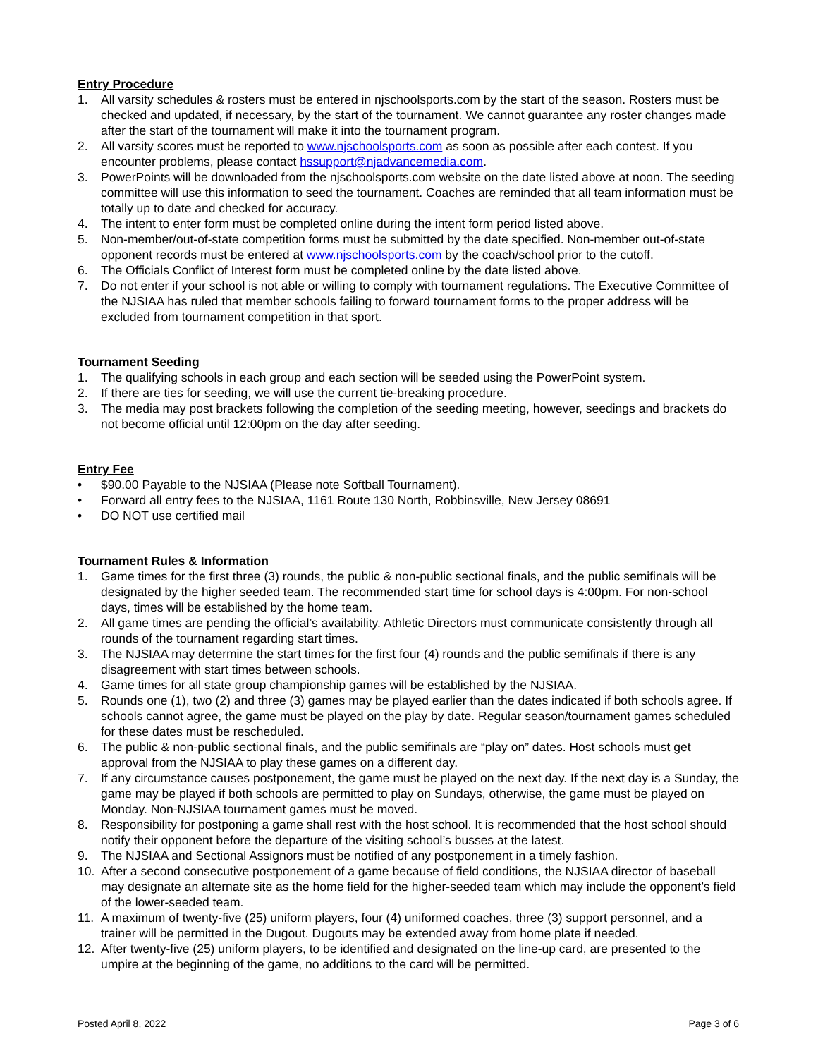Entry Procedure
1. All varsity schedules & rosters must be entered in njschoolsports.com by the start of the season. Rosters must be checked and updated, if necessary, by the start of the tournament. We cannot guarantee any roster changes made after the start of the tournament will make it into the tournament program.
2. All varsity scores must be reported to www.njschoolsports.com as soon as possible after each contest. If you encounter problems, please contact hssupport@njadvancemedia.com.
3. PowerPoints will be downloaded from the njschoolsports.com website on the date listed above at noon. The seeding committee will use this information to seed the tournament. Coaches are reminded that all team information must be totally up to date and checked for accuracy.
4. The intent to enter form must be completed online during the intent form period listed above.
5. Non-member/out-of-state competition forms must be submitted by the date specified. Non-member out-of-state opponent records must be entered at www.njschoolsports.com by the coach/school prior to the cutoff.
6. The Officials Conflict of Interest form must be completed online by the date listed above.
7. Do not enter if your school is not able or willing to comply with tournament regulations. The Executive Committee of the NJSIAA has ruled that member schools failing to forward tournament forms to the proper address will be excluded from tournament competition in that sport.
Tournament Seeding
1. The qualifying schools in each group and each section will be seeded using the PowerPoint system.
2. If there are ties for seeding, we will use the current tie-breaking procedure.
3. The media may post brackets following the completion of the seeding meeting, however, seedings and brackets do not become official until 12:00pm on the day after seeding.
Entry Fee
• $90.00 Payable to the NJSIAA (Please note Softball Tournament).
• Forward all entry fees to the NJSIAA, 1161 Route 130 North, Robbinsville, New Jersey 08691
• DO NOT use certified mail
Tournament Rules & Information
1. Game times for the first three (3) rounds, the public & non-public sectional finals, and the public semifinals will be designated by the higher seeded team. The recommended start time for school days is 4:00pm. For non-school days, times will be established by the home team.
2. All game times are pending the official’s availability. Athletic Directors must communicate consistently through all rounds of the tournament regarding start times.
3. The NJSIAA may determine the start times for the first four (4) rounds and the public semifinals if there is any disagreement with start times between schools.
4. Game times for all state group championship games will be established by the NJSIAA.
5. Rounds one (1), two (2) and three (3) games may be played earlier than the dates indicated if both schools agree. If schools cannot agree, the game must be played on the play by date. Regular season/tournament games scheduled for these dates must be rescheduled.
6. The public & non-public sectional finals, and the public semifinals are “play on” dates. Host schools must get approval from the NJSIAA to play these games on a different day.
7. If any circumstance causes postponement, the game must be played on the next day. If the next day is a Sunday, the game may be played if both schools are permitted to play on Sundays, otherwise, the game must be played on Monday. Non-NJSIAA tournament games must be moved.
8. Responsibility for postponing a game shall rest with the host school. It is recommended that the host school should notify their opponent before the departure of the visiting school’s busses at the latest.
9. The NJSIAA and Sectional Assignors must be notified of any postponement in a timely fashion.
10. After a second consecutive postponement of a game because of field conditions, the NJSIAA director of baseball may designate an alternate site as the home field for the higher-seeded team which may include the opponent’s field of the lower-seeded team.
11. A maximum of twenty-five (25) uniform players, four (4) uniformed coaches, three (3) support personnel, and a trainer will be permitted in the Dugout. Dugouts may be extended away from home plate if needed.
12. After twenty-five (25) uniform players, to be identified and designated on the line-up card, are presented to the umpire at the beginning of the game, no additions to the card will be permitted.
Posted April 8, 2022 Page 3 of 6